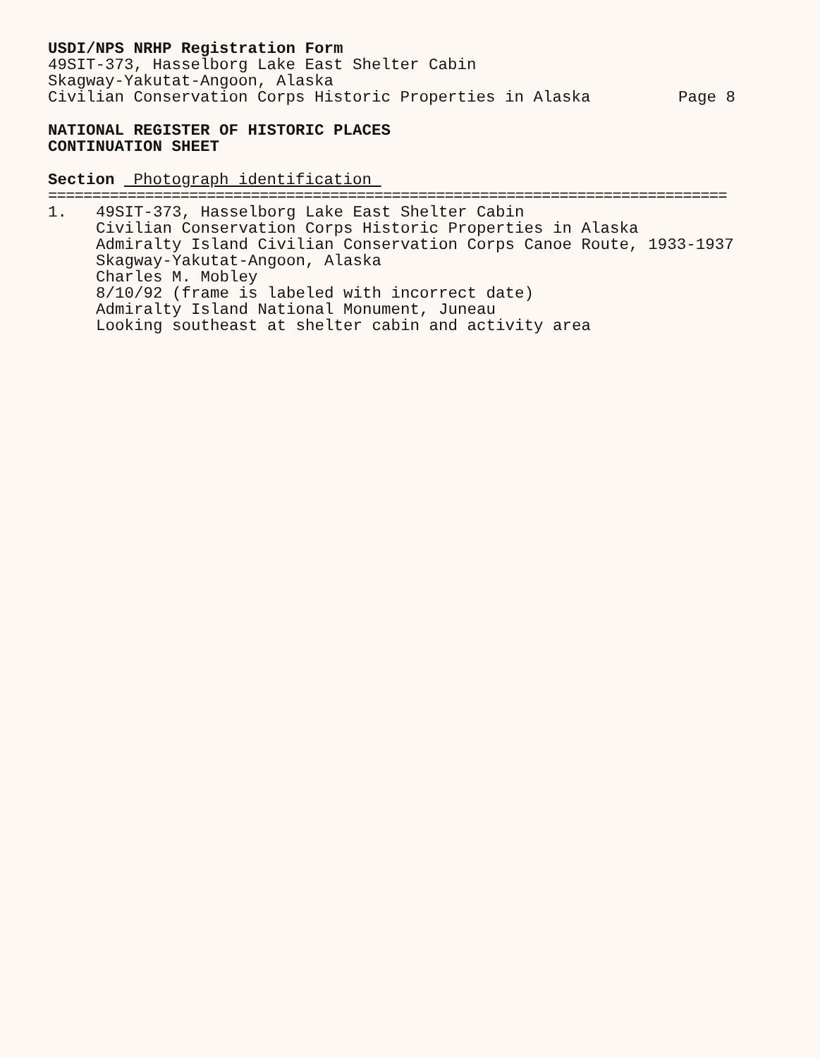USDI/NPS NRHP Registration Form
49SIT-373, Hasselborg Lake East Shelter Cabin
Skagway-Yakutat-Angoon, Alaska
Civilian Conservation Corps Historic Properties in Alaska Page 8
NATIONAL REGISTER OF HISTORIC PLACES
CONTINUATION SHEET
Section Photograph identification
=============================================================================
1. 49SIT-373, Hasselborg Lake East Shelter Cabin
Civilian Conservation Corps Historic Properties in Alaska
Admiralty Island Civilian Conservation Corps Canoe Route, 1933-1937
Skagway-Yakutat-Angoon, Alaska
Charles M. Mobley
8/10/92 (frame is labeled with incorrect date)
Admiralty Island National Monument, Juneau
Looking southeast at shelter cabin and activity area